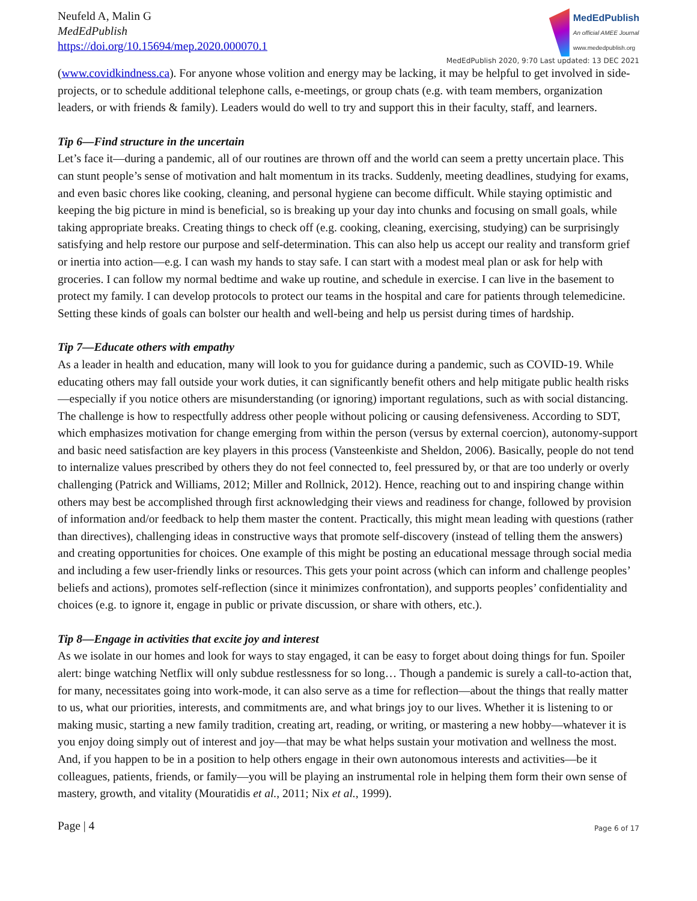Neufeld A, Malin G
MedEdPublish
https://doi.org/10.15694/mep.2020.000070.1
MedEdPublish
An official AMEE Journal
www.mededpublish.org
MedEdPublish 2020, 9:70 Last updated: 13 DEC 2021
(www.covidkindness.ca). For anyone whose volition and energy may be lacking, it may be helpful to get involved in side-projects, or to schedule additional telephone calls, e-meetings, or group chats (e.g. with team members, organization leaders, or with friends & family). Leaders would do well to try and support this in their faculty, staff, and learners.
Tip 6—Find structure in the uncertain
Let’s face it—during a pandemic, all of our routines are thrown off and the world can seem a pretty uncertain place. This can stunt people’s sense of motivation and halt momentum in its tracks. Suddenly, meeting deadlines, studying for exams, and even basic chores like cooking, cleaning, and personal hygiene can become difficult. While staying optimistic and keeping the big picture in mind is beneficial, so is breaking up your day into chunks and focusing on small goals, while taking appropriate breaks. Creating things to check off (e.g. cooking, cleaning, exercising, studying) can be surprisingly satisfying and help restore our purpose and self-determination. This can also help us accept our reality and transform grief or inertia into action—e.g. I can wash my hands to stay safe. I can start with a modest meal plan or ask for help with groceries. I can follow my normal bedtime and wake up routine, and schedule in exercise. I can live in the basement to protect my family. I can develop protocols to protect our teams in the hospital and care for patients through telemedicine. Setting these kinds of goals can bolster our health and well-being and help us persist during times of hardship.
Tip 7—Educate others with empathy
As a leader in health and education, many will look to you for guidance during a pandemic, such as COVID-19. While educating others may fall outside your work duties, it can significantly benefit others and help mitigate public health risks—especially if you notice others are misunderstanding (or ignoring) important regulations, such as with social distancing. The challenge is how to respectfully address other people without policing or causing defensiveness. According to SDT, which emphasizes motivation for change emerging from within the person (versus by external coercion), autonomy-support and basic need satisfaction are key players in this process (Vansteenkiste and Sheldon, 2006). Basically, people do not tend to internalize values prescribed by others they do not feel connected to, feel pressured by, or that are too underly or overly challenging (Patrick and Williams, 2012; Miller and Rollnick, 2012). Hence, reaching out to and inspiring change within others may best be accomplished through first acknowledging their views and readiness for change, followed by provision of information and/or feedback to help them master the content. Practically, this might mean leading with questions (rather than directives), challenging ideas in constructive ways that promote self-discovery (instead of telling them the answers) and creating opportunities for choices. One example of this might be posting an educational message through social media and including a few user-friendly links or resources. This gets your point across (which can inform and challenge peoples’ beliefs and actions), promotes self-reflection (since it minimizes confrontation), and supports peoples’ confidentiality and choices (e.g. to ignore it, engage in public or private discussion, or share with others, etc.).
Tip 8—Engage in activities that excite joy and interest
As we isolate in our homes and look for ways to stay engaged, it can be easy to forget about doing things for fun. Spoiler alert: binge watching Netflix will only subdue restlessness for so long… Though a pandemic is surely a call-to-action that, for many, necessitates going into work-mode, it can also serve as a time for reflection—about the things that really matter to us, what our priorities, interests, and commitments are, and what brings joy to our lives. Whether it is listening to or making music, starting a new family tradition, creating art, reading, or writing, or mastering a new hobby—whatever it is you enjoy doing simply out of interest and joy—that may be what helps sustain your motivation and wellness the most. And, if you happen to be in a position to help others engage in their own autonomous interests and activities—be it colleagues, patients, friends, or family—you will be playing an instrumental role in helping them form their own sense of mastery, growth, and vitality (Mouratidis et al., 2011; Nix et al., 1999).
Page | 4 Page 6 of 17